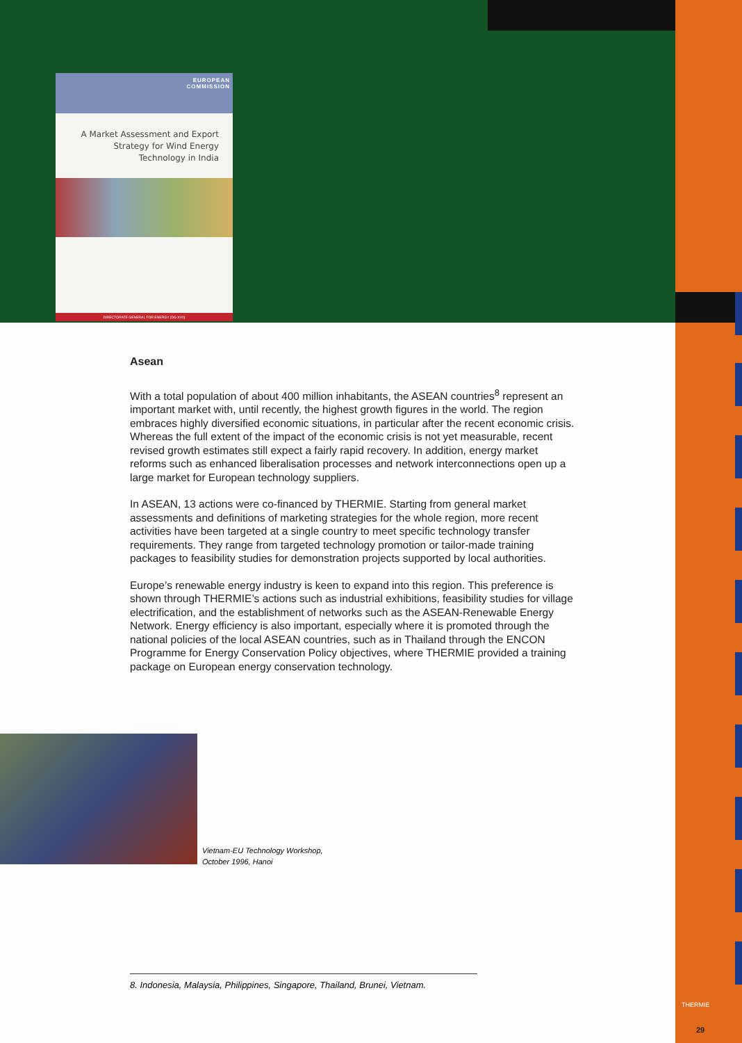EUROPEAN
COMMISSION
A Market Assessment and Export
Strategy for Wind Energy
Technology in India
DIRECTORATE GENERAL FOR ENERGY (DG XVII)
Asean
With a total population of about 400 million inhabitants, the ASEAN countries<sup>8</sup> represent an important market with, until recently, the highest growth figures in the world. The region embraces highly diversified economic situations, in particular after the recent economic crisis. Whereas the full extent of the impact of the economic crisis is not yet measurable, recent revised growth estimates still expect a fairly rapid recovery. In addition, energy market reforms such as enhanced liberalisation processes and network interconnections open up a large market for European technology suppliers.
In ASEAN, 13 actions were co-financed by THERMIE. Starting from general market assessments and definitions of marketing strategies for the whole region, more recent activities have been targeted at a single country to meet specific technology transfer requirements. They range from targeted technology promotion or tailor-made training packages to feasibility studies for demonstration projects supported by local authorities.
Europe’s renewable energy industry is keen to expand into this region. This preference is shown through THERMIE’s actions such as industrial exhibitions, feasibility studies for village electrification, and the establishment of networks such as the ASEAN-Renewable Energy Network. Energy efficiency is also important, especially where it is promoted through the national policies of the local ASEAN countries, such as in Thailand through the ENCON Programme for Energy Conservation Policy objectives, where THERMIE provided a training package on European energy conservation technology.
Vietnam-EU Technology Workshop,
October 1996, Hanoi
8. Indonesia, Malaysia, Philippines, Singapore, Thailand, Brunei, Vietnam.
THERMIE
29